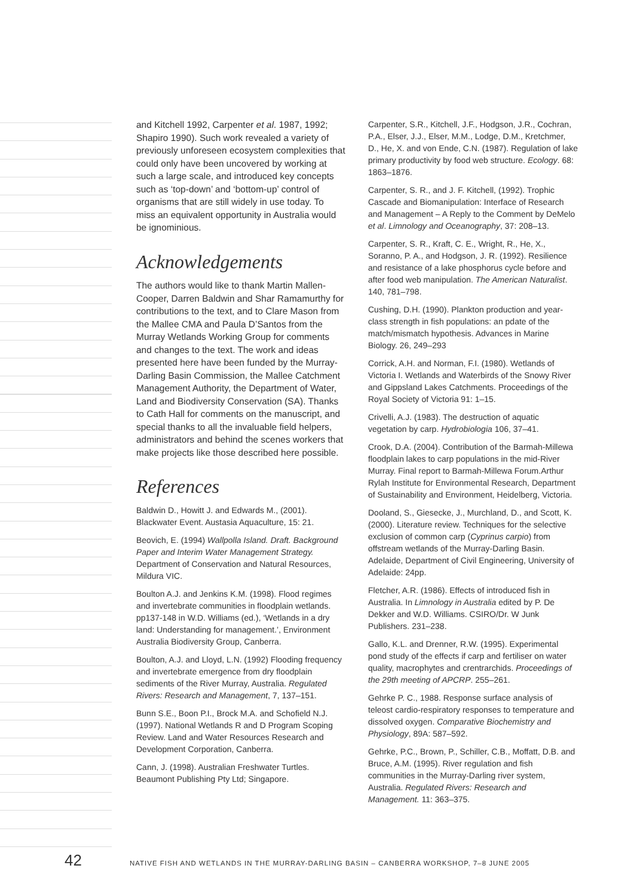and Kitchell 1992, Carpenter et al. 1987, 1992; Shapiro 1990). Such work revealed a variety of previously unforeseen ecosystem complexities that could only have been uncovered by working at such a large scale, and introduced key concepts such as ‘top-down’ and ‘bottom-up’ control of organisms that are still widely in use today. To miss an equivalent opportunity in Australia would be ignominious.
Acknowledgements
The authors would like to thank Martin Mallen-Cooper, Darren Baldwin and Shar Ramamurthy for contributions to the text, and to Clare Mason from the Mallee CMA and Paula D’Santos from the Murray Wetlands Working Group for comments and changes to the text. The work and ideas presented here have been funded by the Murray-Darling Basin Commission, the Mallee Catchment Management Authority, the Department of Water, Land and Biodiversity Conservation (SA). Thanks to Cath Hall for comments on the manuscript, and special thanks to all the invaluable field helpers, administrators and behind the scenes workers that make projects like those described here possible.
References
Baldwin D., Howitt J. and Edwards M., (2001). Blackwater Event. Austasia Aquaculture, 15: 21.
Beovich, E. (1994) Wallpolla Island. Draft. Background Paper and Interim Water Management Strategy. Department of Conservation and Natural Resources, Mildura VIC.
Boulton A.J. and Jenkins K.M. (1998). Flood regimes and invertebrate communities in floodplain wetlands. pp137-148 in W.D. Williams (ed.), ‘Wetlands in a dry land: Understanding for management.’, Environment Australia Biodiversity Group, Canberra.
Boulton, A.J. and Lloyd, L.N. (1992) Flooding frequency and invertebrate emergence from dry floodplain sediments of the River Murray, Australia. Regulated Rivers: Research and Management, 7, 137–151.
Bunn S.E., Boon P.I., Brock M.A. and Schofield N.J. (1997). National Wetlands R and D Program Scoping Review. Land and Water Resources Research and Development Corporation, Canberra.
Cann, J. (1998). Australian Freshwater Turtles. Beaumont Publishing Pty Ltd; Singapore.
Carpenter, S.R., Kitchell, J.F., Hodgson, J.R., Cochran, P.A., Elser, J.J., Elser, M.M., Lodge, D.M., Kretchmer, D., He, X. and von Ende, C.N. (1987). Regulation of lake primary productivity by food web structure. Ecology. 68: 1863–1876.
Carpenter, S. R., and J. F. Kitchell, (1992). Trophic Cascade and Biomanipulation: Interface of Research and Management – A Reply to the Comment by DeMelo et al. Limnology and Oceanography, 37: 208–13.
Carpenter, S. R., Kraft, C. E., Wright, R., He, X., Soranno, P. A., and Hodgson, J. R. (1992). Resilience and resistance of a lake phosphorus cycle before and after food web manipulation. The American Naturalist. 140, 781–798.
Cushing, D.H. (1990). Plankton production and year-class strength in fish populations: an pdate of the match/mismatch hypothesis. Advances in Marine Biology. 26, 249–293
Corrick, A.H. and Norman, F.I. (1980). Wetlands of Victoria I. Wetlands and Waterbirds of the Snowy River and Gippsland Lakes Catchments. Proceedings of the Royal Society of Victoria 91: 1–15.
Crivelli, A.J. (1983). The destruction of aquatic vegetation by carp. Hydrobiologia 106, 37–41.
Crook, D.A. (2004). Contribution of the Barmah-Millewa floodplain lakes to carp populations in the mid-River Murray. Final report to Barmah-Millewa Forum.Arthur Rylah Institute for Environmental Research, Department of Sustainability and Environment, Heidelberg, Victoria.
Dooland, S., Giesecke, J., Murchland, D., and Scott, K. (2000). Literature review. Techniques for the selective exclusion of common carp (Cyprinus carpio) from offstream wetlands of the Murray-Darling Basin. Adelaide, Department of Civil Engineering, University of Adelaide: 24pp.
Fletcher, A.R. (1986). Effects of introduced fish in Australia. In Limnology in Australia edited by P. De Dekker and W.D. Williams. CSIRO/Dr. W Junk Publishers. 231–238.
Gallo, K.L. and Drenner, R.W. (1995). Experimental pond study of the effects if carp and fertiliser on water quality, macrophytes and crentrarchids. Proceedings of the 29th meeting of APCRP. 255–261.
Gehrke P. C., 1988. Response surface analysis of teleost cardio-respiratory responses to temperature and dissolved oxygen. Comparative Biochemistry and Physiology, 89A: 587–592.
Gehrke, P.C., Brown, P., Schiller, C.B., Moffatt, D.B. and Bruce, A.M. (1995). River regulation and fish communities in the Murray-Darling river system, Australia. Regulated Rivers: Research and Management. 11: 363–375.
42 NATIVE FISH AND WETLANDS IN THE MURRAY-DARLING BASIN – CANBERRA WORKSHOP, 7–8 JUNE 2005